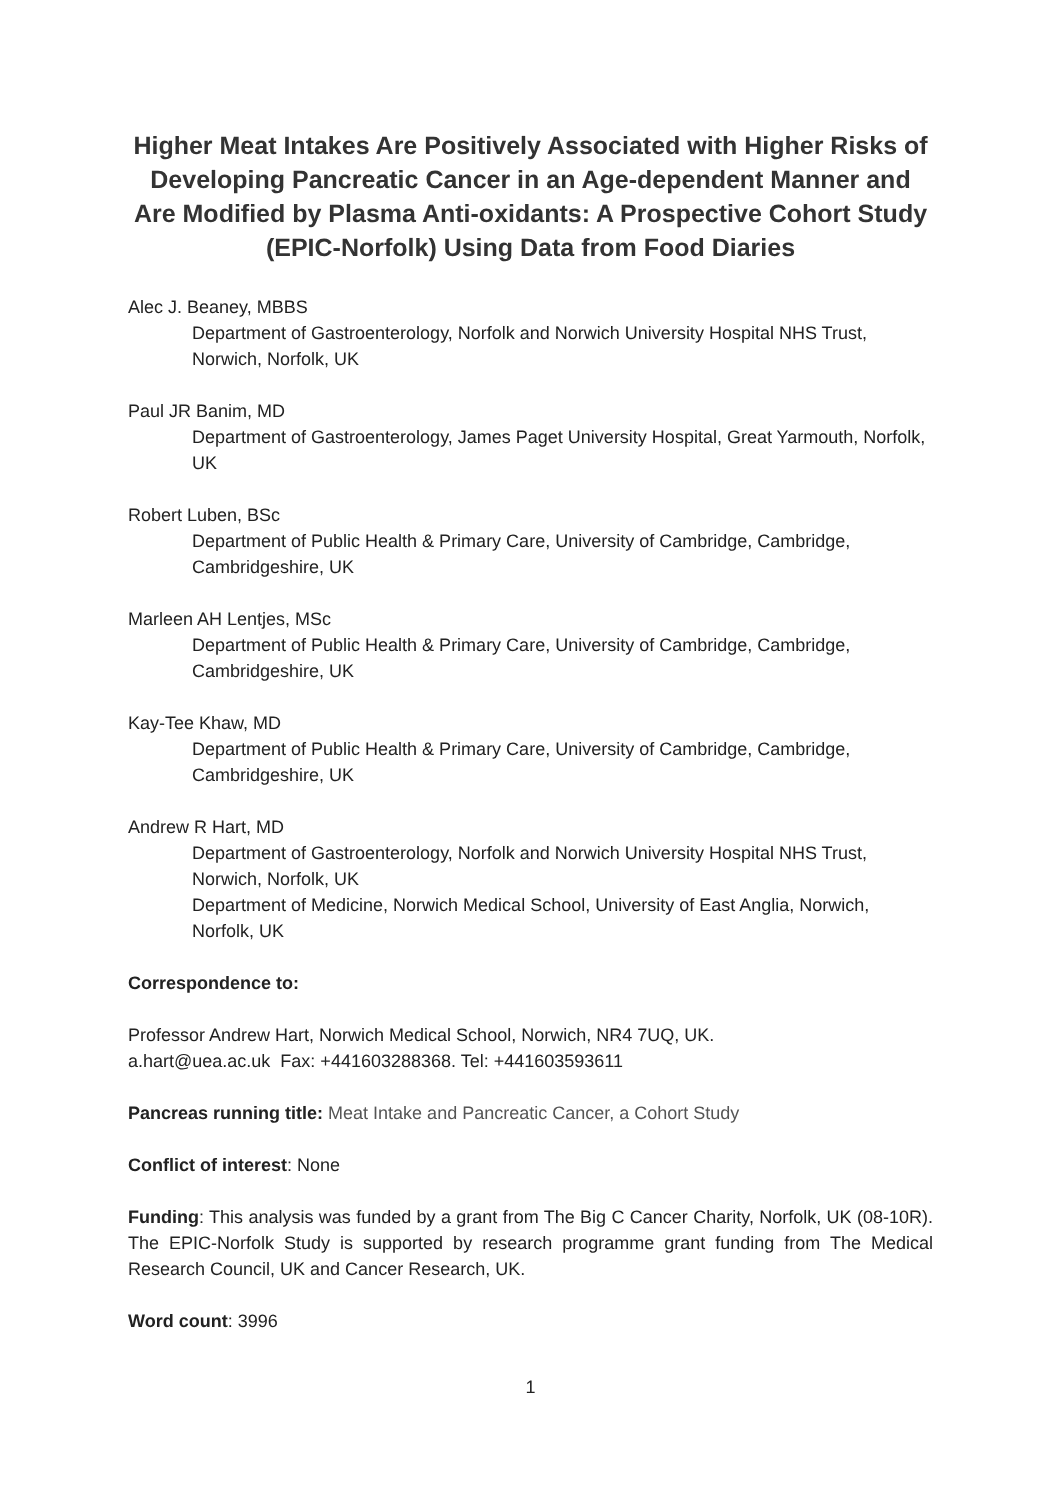Higher Meat Intakes Are Positively Associated with Higher Risks of Developing Pancreatic Cancer in an Age-dependent Manner and Are Modified by Plasma Anti-oxidants: A Prospective Cohort Study (EPIC-Norfolk) Using Data from Food Diaries
Alec J. Beaney, MBBS
Department of Gastroenterology, Norfolk and Norwich University Hospital NHS Trust, Norwich, Norfolk, UK
Paul JR Banim, MD
Department of Gastroenterology, James Paget University Hospital, Great Yarmouth, Norfolk, UK
Robert Luben, BSc
Department of Public Health & Primary Care, University of Cambridge, Cambridge, Cambridgeshire, UK
Marleen AH Lentjes, MSc
Department of Public Health & Primary Care, University of Cambridge, Cambridge, Cambridgeshire, UK
Kay-Tee Khaw, MD
Department of Public Health & Primary Care, University of Cambridge, Cambridge, Cambridgeshire, UK
Andrew R Hart, MD
Department of Gastroenterology, Norfolk and Norwich University Hospital NHS Trust, Norwich, Norfolk, UK
Department of Medicine, Norwich Medical School, University of East Anglia, Norwich, Norfolk, UK
Correspondence to:
Professor Andrew Hart, Norwich Medical School, Norwich, NR4 7UQ, UK.
a.hart@uea.ac.uk Fax: +441603288368. Tel: +441603593611
Pancreas running title: Meat Intake and Pancreatic Cancer, a Cohort Study
Conflict of interest: None
Funding: This analysis was funded by a grant from The Big C Cancer Charity, Norfolk, UK (08-10R). The EPIC-Norfolk Study is supported by research programme grant funding from The Medical Research Council, UK and Cancer Research, UK.
Word count: 3996
1